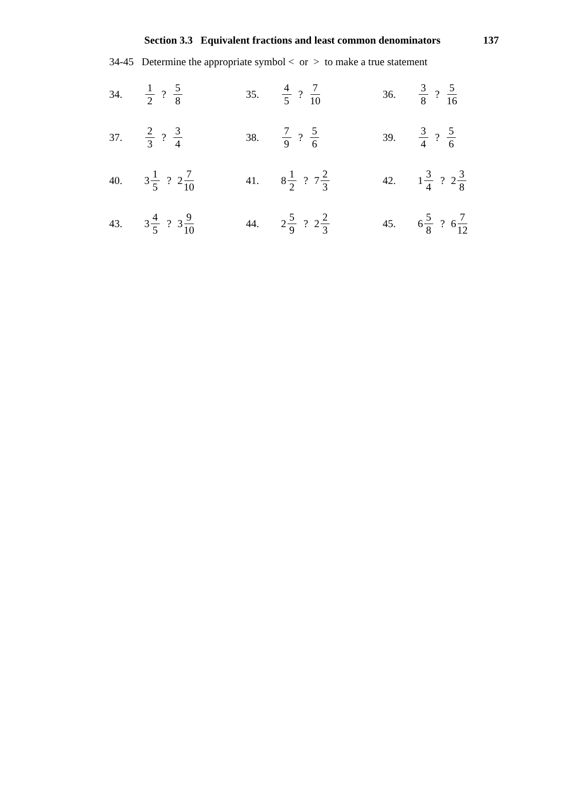Section 3.3 Equivalent fractions and least common denominators 137
34-45 Determine the appropriate symbol < or > to make a true statement
34. 1 2? 5 8
35. 4 5? 7 10
36. 3 8? 5 16
37. 2 3? 3 4
38. 7 9? 5 6
39. 3 4? 5 6
40. 3 1 5? 2 7 10
41. 8 1 2? 7 2 3
42. 1 3 4? 2 3 8
43. 3 4 5? 3 9 10
44. 2 5 9? 2 2 3
45. 6 5 8? 6 7 12